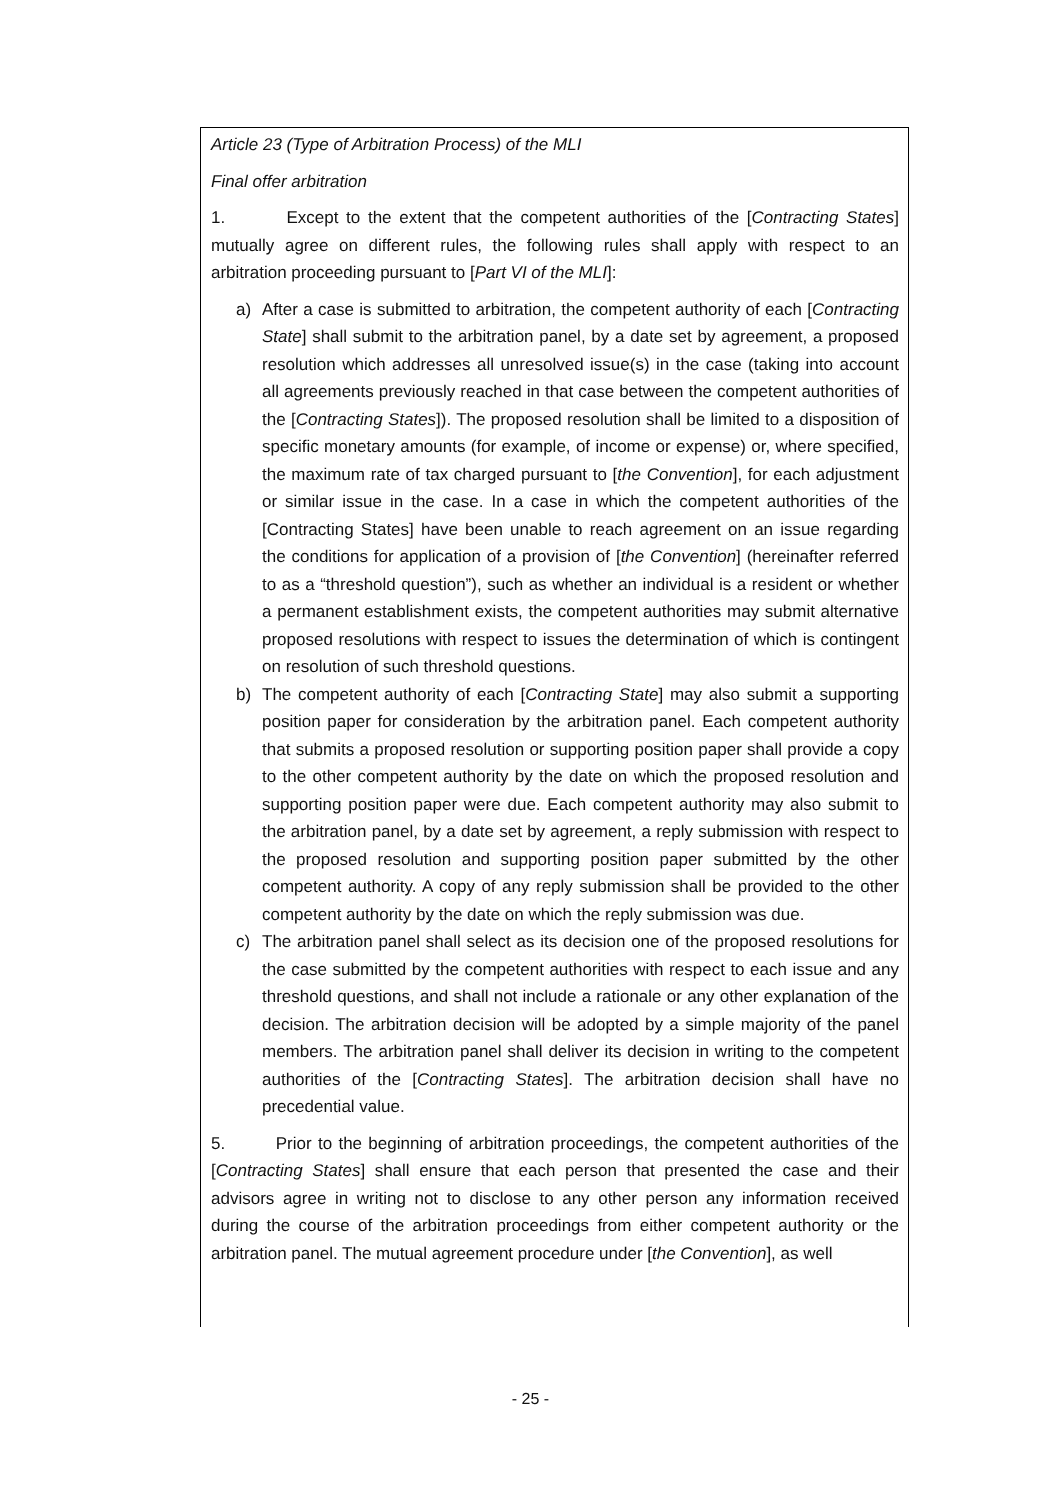Article 23 (Type of Arbitration Process) of the MLI
Final offer arbitration
1. Except to the extent that the competent authorities of the [Contracting States] mutually agree on different rules, the following rules shall apply with respect to an arbitration proceeding pursuant to [Part VI of the MLI]:
a) After a case is submitted to arbitration, the competent authority of each [Contracting State] shall submit to the arbitration panel, by a date set by agreement, a proposed resolution which addresses all unresolved issue(s) in the case (taking into account all agreements previously reached in that case between the competent authorities of the [Contracting States]). The proposed resolution shall be limited to a disposition of specific monetary amounts (for example, of income or expense) or, where specified, the maximum rate of tax charged pursuant to [the Convention], for each adjustment or similar issue in the case. In a case in which the competent authorities of the [Contracting States] have been unable to reach agreement on an issue regarding the conditions for application of a provision of [the Convention] (hereinafter referred to as a “threshold question”), such as whether an individual is a resident or whether a permanent establishment exists, the competent authorities may submit alternative proposed resolutions with respect to issues the determination of which is contingent on resolution of such threshold questions.
b) The competent authority of each [Contracting State] may also submit a supporting position paper for consideration by the arbitration panel. Each competent authority that submits a proposed resolution or supporting position paper shall provide a copy to the other competent authority by the date on which the proposed resolution and supporting position paper were due. Each competent authority may also submit to the arbitration panel, by a date set by agreement, a reply submission with respect to the proposed resolution and supporting position paper submitted by the other competent authority. A copy of any reply submission shall be provided to the other competent authority by the date on which the reply submission was due.
c) The arbitration panel shall select as its decision one of the proposed resolutions for the case submitted by the competent authorities with respect to each issue and any threshold questions, and shall not include a rationale or any other explanation of the decision. The arbitration decision will be adopted by a simple majority of the panel members. The arbitration panel shall deliver its decision in writing to the competent authorities of the [Contracting States]. The arbitration decision shall have no precedential value.
5. Prior to the beginning of arbitration proceedings, the competent authorities of the [Contracting States] shall ensure that each person that presented the case and their advisors agree in writing not to disclose to any other person any information received during the course of the arbitration proceedings from either competent authority or the arbitration panel. The mutual agreement procedure under [the Convention], as well
- 25 -